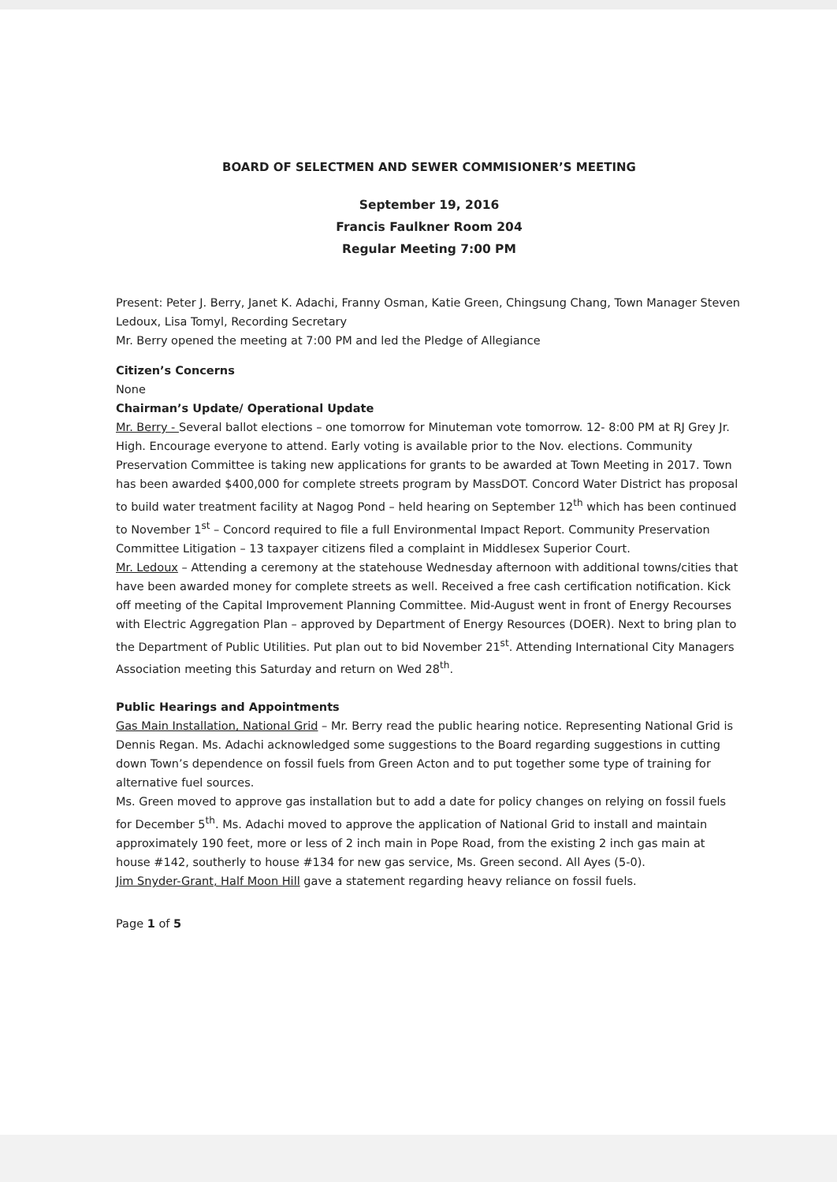BOARD OF SELECTMEN AND SEWER COMMISIONER’S MEETING
September 19, 2016
Francis Faulkner Room 204
Regular Meeting 7:00 PM
Present: Peter J. Berry, Janet K. Adachi, Franny Osman, Katie Green, Chingsung Chang, Town Manager Steven Ledoux, Lisa Tomyl, Recording Secretary
Mr. Berry opened the meeting at 7:00 PM and led the Pledge of Allegiance
Citizen’s Concerns
None
Chairman’s Update/ Operational Update
Mr. Berry - Several ballot elections – one tomorrow for Minuteman vote tomorrow. 12- 8:00 PM at RJ Grey Jr. High. Encourage everyone to attend. Early voting is available prior to the Nov. elections. Community Preservation Committee is taking new applications for grants to be awarded at Town Meeting in 2017. Town has been awarded $400,000 for complete streets program by MassDOT. Concord Water District has proposal to build water treatment facility at Nagog Pond – held hearing on September 12<sup>th</sup> which has been continued to November 1<sup>st</sup> – Concord required to file a full Environmental Impact Report. Community Preservation Committee Litigation – 13 taxpayer citizens filed a complaint in Middlesex Superior Court.
Mr. Ledoux – Attending a ceremony at the statehouse Wednesday afternoon with additional towns/cities that have been awarded money for complete streets as well. Received a free cash certification notification. Kick off meeting of the Capital Improvement Planning Committee. Mid-August went in front of Energy Recourses with Electric Aggregation Plan – approved by Department of Energy Resources (DOER). Next to bring plan to the Department of Public Utilities. Put plan out to bid November 21<sup>st</sup>. Attending International City Managers Association meeting this Saturday and return on Wed 28<sup>th</sup>.
Public Hearings and Appointments
Gas Main Installation, National Grid – Mr. Berry read the public hearing notice. Representing National Grid is Dennis Regan. Ms. Adachi acknowledged some suggestions to the Board regarding suggestions in cutting down Town’s dependence on fossil fuels from Green Acton and to put together some type of training for alternative fuel sources.
Ms. Green moved to approve gas installation but to add a date for policy changes on relying on fossil fuels for December 5<sup>th</sup>. Ms. Adachi moved to approve the application of National Grid to install and maintain approximately 190 feet, more or less of 2 inch main in Pope Road, from the existing 2 inch gas main at house #142, southerly to house #134 for new gas service, Ms. Green second. All Ayes (5-0).
Jim Snyder-Grant, Half Moon Hill gave a statement regarding heavy reliance on fossil fuels.
Page 1 of 5